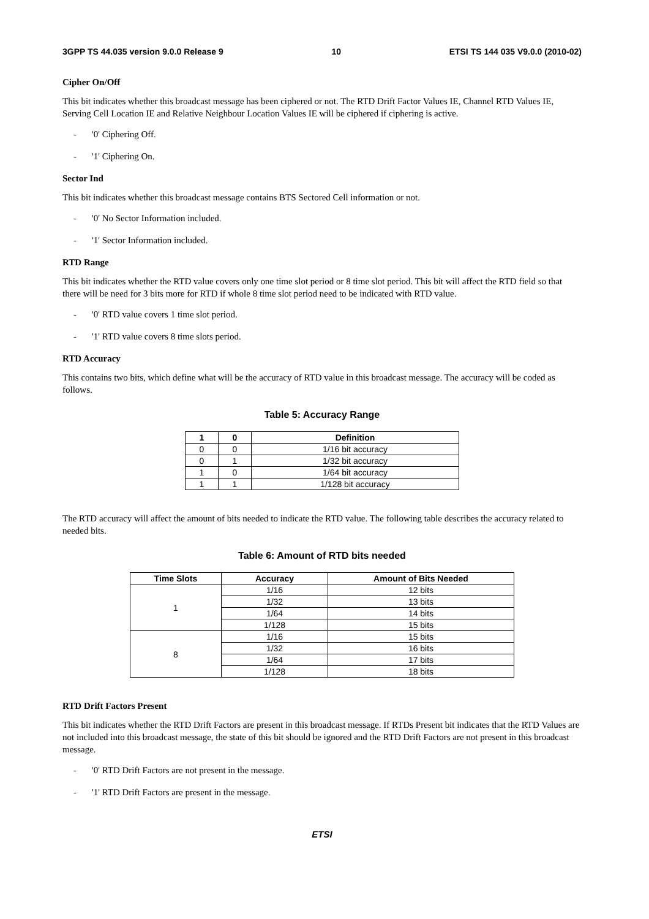3GPP TS 44.035 version 9.0.0 Release 9 10 ETSI TS 144 035 V9.0.0 (2010-02)
Cipher On/Off
This bit indicates whether this broadcast message has been ciphered or not. The RTD Drift Factor Values IE, Channel RTD Values IE, Serving Cell Location IE and Relative Neighbour Location Values IE will be ciphered if ciphering is active.
- '0' Ciphering Off.
- '1' Ciphering On.
Sector Ind
This bit indicates whether this broadcast message contains BTS Sectored Cell information or not.
- '0' No Sector Information included.
- '1' Sector Information included.
RTD Range
This bit indicates whether the RTD value covers only one time slot period or 8 time slot period. This bit will affect the RTD field so that there will be need for 3 bits more for RTD if whole 8 time slot period need to be indicated with RTD value.
- '0' RTD value covers 1 time slot period.
- '1' RTD value covers 8 time slots period.
RTD Accuracy
This contains two bits, which define what will be the accuracy of RTD value in this broadcast message. The accuracy will be coded as follows.
Table 5: Accuracy Range
| 1 | 0 | Definition |
| --- | --- | --- |
| 0 | 0 | 1/16 bit accuracy |
| 0 | 1 | 1/32 bit accuracy |
| 1 | 0 | 1/64 bit accuracy |
| 1 | 1 | 1/128 bit accuracy |
The RTD accuracy will affect the amount of bits needed to indicate the RTD value. The following table describes the accuracy related to needed bits.
Table 6: Amount of RTD bits needed
| Time Slots | Accuracy | Amount of Bits Needed |
| --- | --- | --- |
| 1 | 1/16 | 12 bits |
| | 1/32 | 13 bits |
| | 1/64 | 14 bits |
| | 1/128 | 15 bits |
| 8 | 1/16 | 15 bits |
| | 1/32 | 16 bits |
| | 1/64 | 17 bits |
| | 1/128 | 18 bits |
RTD Drift Factors Present
This bit indicates whether the RTD Drift Factors are present in this broadcast message. If RTDs Present bit indicates that the RTD Values are not included into this broadcast message, the state of this bit should be ignored and the RTD Drift Factors are not present in this broadcast message.
- '0' RTD Drift Factors are not present in the message.
- '1' RTD Drift Factors are present in the message.
ETSI